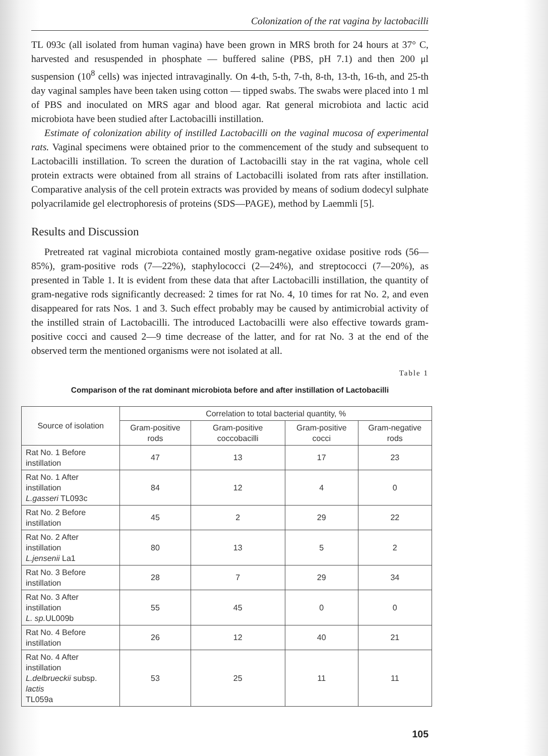Colonization of the rat vagina by lactobacilli
TL 093c (all isolated from human vagina) have been grown in MRS broth for 24 hours at 37° C, harvested and resuspended in phosphate — buffered saline (PBS, pH 7.1) and then 200 μl suspension (10<sup>8</sup> cells) was injected intravaginally. On 4-th, 5-th, 7-th, 8-th, 13-th, 16-th, and 25-th day vaginal samples have been taken using cotton — tipped swabs. The swabs were placed into 1 ml of PBS and inoculated on MRS agar and blood agar. Rat general microbiota and lactic acid microbiota have been studied after Lactobacilli instillation.
Estimate of colonization ability of instilled Lactobacilli on the vaginal mucosa of experimental rats. Vaginal specimens were obtained prior to the commencement of the study and subsequent to Lactobacilli instillation. To screen the duration of Lactobacilli stay in the rat vagina, whole cell protein extracts were obtained from all strains of Lactobacilli isolated from rats after instillation. Comparative analysis of the cell protein extracts was provided by means of sodium dodecyl sulphate polyacrilamide gel electrophoresis of proteins (SDS—PAGE), method by Laemmli [5].
Results and Discussion
Pretreated rat vaginal microbiota contained mostly gram-negative oxidase positive rods (56—85%), gram-positive rods (7—22%), staphylococci (2—24%), and streptococci (7—20%), as presented in Table 1. It is evident from these data that after Lactobacilli instillation, the quantity of gram-negative rods significantly decreased: 2 times for rat No. 4, 10 times for rat No. 2, and even disappeared for rats Nos. 1 and 3. Such effect probably may be caused by antimicrobial activity of the instilled strain of Lactobacilli. The introduced Lactobacilli were also effective towards gram-positive cocci and caused 2—9 time decrease of the latter, and for rat No. 3 at the end of the observed term the mentioned organisms were not isolated at all.
Table 1
Comparison of the rat dominant microbiota before and after instillation of Lactobacilli
| Source of isolation | Correlation to total bacterial quantity, % | | | |
| --- | --- | --- | --- | --- |
| | Gram-positive rods | Gram-positive coccobacilli | Gram-positive cocci | Gram-negative rods |
| Rat No. 1 Before instillation | 47 | 13 | 17 | 23 |
| Rat No. 1 After instillation L.gasseri TL093c | 84 | 12 | 4 | 0 |
| Rat No. 2 Before instillation | 45 | 2 | 29 | 22 |
| Rat No. 2 After instillation L.jensenii La1 | 80 | 13 | 5 | 2 |
| Rat No. 3 Before instillation | 28 | 7 | 29 | 34 |
| Rat No. 3 After instillation L. sp. UL009b | 55 | 45 | 0 | 0 |
| Rat No. 4 Before instillation | 26 | 12 | 40 | 21 |
| Rat No. 4 After instillation L.delbrueckii subsp. lactis TL059a | 53 | 25 | 11 | 11 |
105